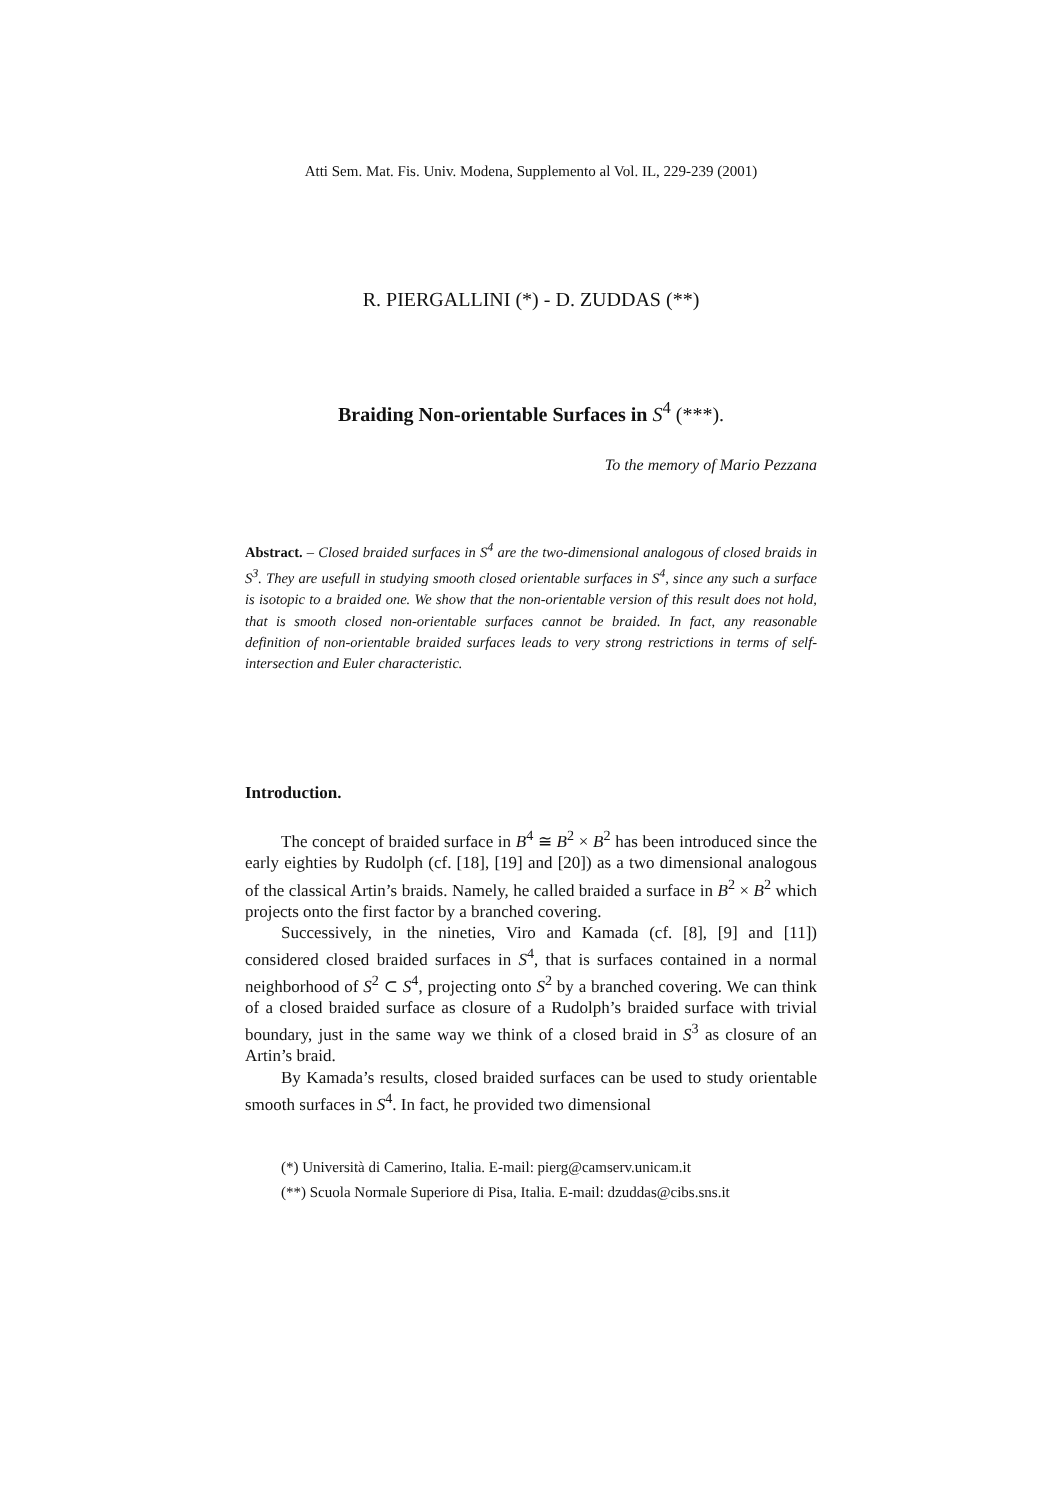Atti Sem. Mat. Fis. Univ. Modena, Supplemento al Vol. IL, 229-239 (2001)
R. PIERGALLINI (*) - D. ZUDDAS (**)
Braiding Non-orientable Surfaces in S<sup>4</sup> (***).
To the memory of Mario Pezzana
Abstract. – Closed braided surfaces in S<sup>4</sup> are the two-dimensional analogous of closed braids in S<sup>3</sup>. They are usefull in studying smooth closed orientable surfaces in S<sup>4</sup>, since any such a surface is isotopic to a braided one. We show that the non-orientable version of this result does not hold, that is smooth closed non-orientable surfaces cannot be braided. In fact, any reasonable definition of non-orientable braided surfaces leads to very strong restrictions in terms of self-intersection and Euler characteristic.
Introduction.
The concept of braided surface in B<sup>4</sup> ≅ B<sup>2</sup> × B<sup>2</sup> has been introduced since the early eighties by Rudolph (cf. [18], [19] and [20]) as a two dimensional analogous of the classical Artin’s braids. Namely, he called braided a surface in B<sup>2</sup> × B<sup>2</sup> which projects onto the first factor by a branched covering.
Successively, in the nineties, Viro and Kamada (cf. [8], [9] and [11]) considered closed braided surfaces in S<sup>4</sup>, that is surfaces contained in a normal neighborhood of S<sup>2</sup> ⊂ S<sup>4</sup>, projecting onto S<sup>2</sup> by a branched covering. We can think of a closed braided surface as closure of a Rudolph’s braided surface with trivial boundary, just in the same way we think of a closed braid in S<sup>3</sup> as closure of an Artin’s braid.
By Kamada’s results, closed braided surfaces can be used to study orientable smooth surfaces in S<sup>4</sup>. In fact, he provided two dimensional
(*) Università di Camerino, Italia. E-mail: pierg@camserv.unicam.it
(**) Scuola Normale Superiore di Pisa, Italia. E-mail: dzuddas@cibs.sns.it